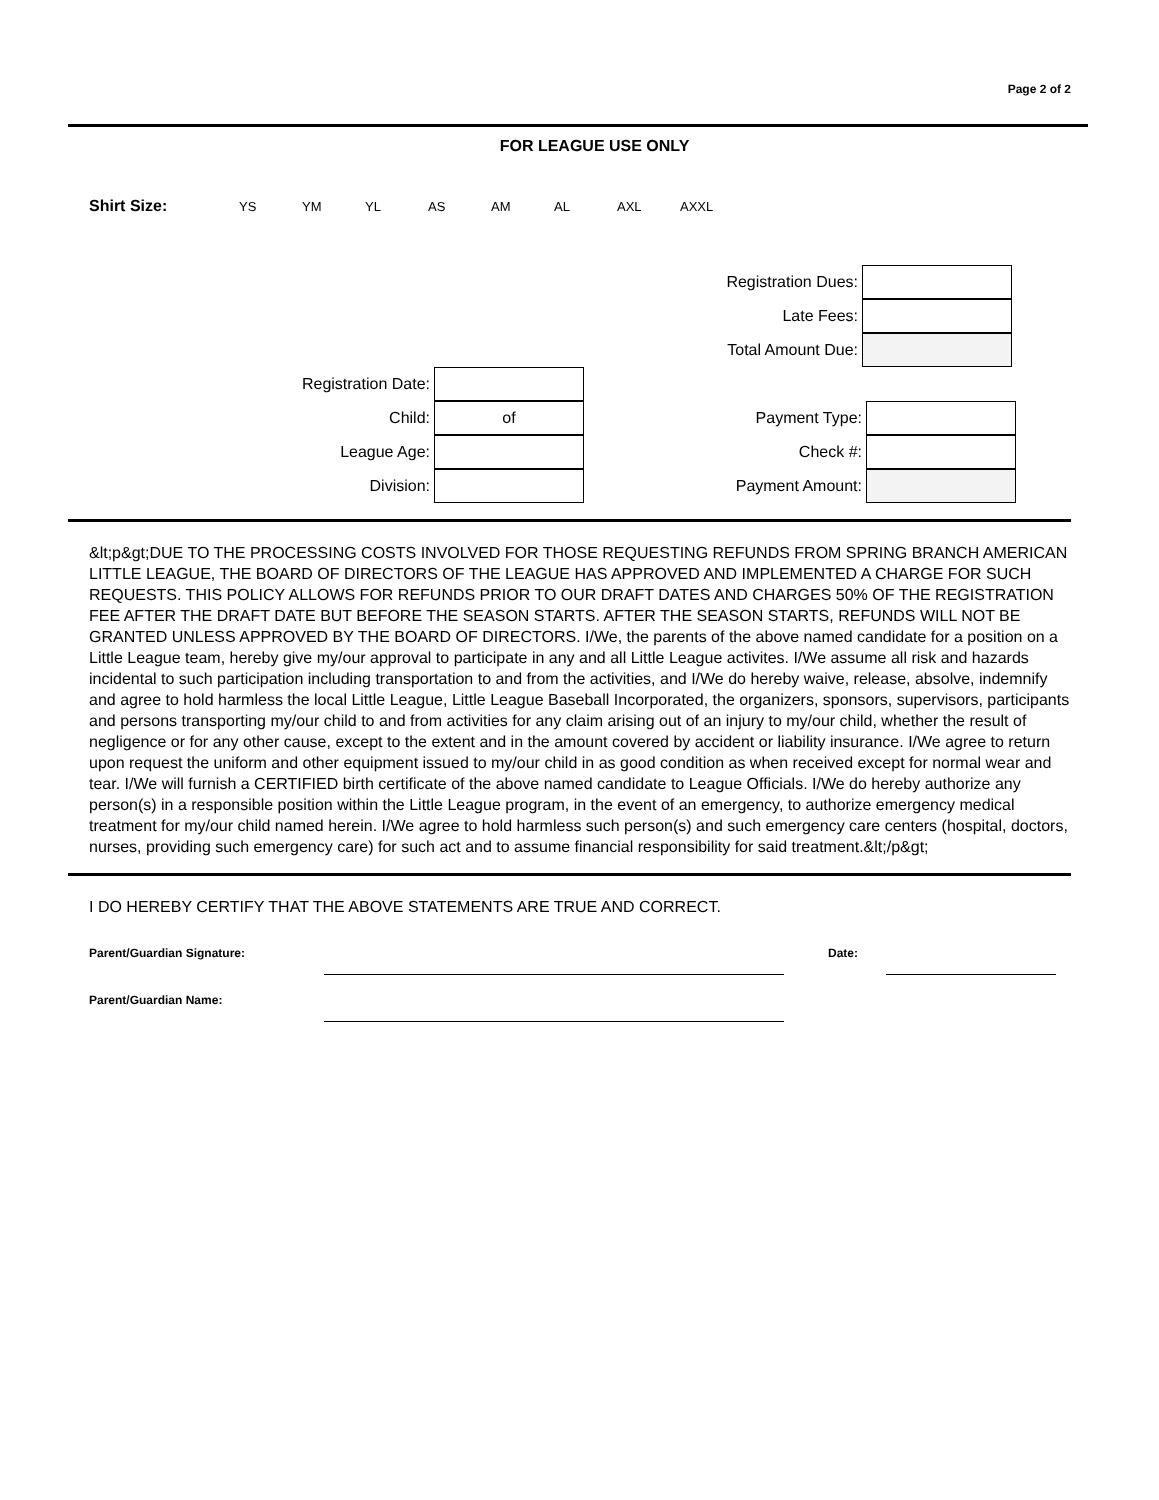Page 2 of 2
FOR LEAGUE USE ONLY
Shirt Size: YS YM YL AS AM AL AXL AXXL
Registration Dues:
Late Fees:
Total Amount Due:
Registration Date:
Child:
of
League Age:
Division:
Payment Type:
Check #:
Payment Amount:
&lt;p&gt;DUE TO THE PROCESSING COSTS INVOLVED FOR THOSE REQUESTING REFUNDS FROM SPRING BRANCH AMERICAN LITTLE LEAGUE, THE BOARD OF DIRECTORS OF THE LEAGUE HAS APPROVED AND IMPLEMENTED A CHARGE FOR SUCH REQUESTS. THIS POLICY ALLOWS FOR REFUNDS PRIOR TO OUR DRAFT DATES AND CHARGES 50% OF THE REGISTRATION FEE AFTER THE DRAFT DATE BUT BEFORE THE SEASON STARTS. AFTER THE SEASON STARTS, REFUNDS WILL NOT BE GRANTED UNLESS APPROVED BY THE BOARD OF DIRECTORS. I/We, the parents of the above named candidate for a position on a Little League team, hereby give my/our approval to participate in any and all Little League activites. I/We assume all risk and hazards incidental to such participation including transportation to and from the activities, and I/We do hereby waive, release, absolve, indemnify and agree to hold harmless the local Little League, Little League Baseball Incorporated, the organizers, sponsors, supervisors, participants and persons transporting my/our child to and from activities for any claim arising out of an injury to my/our child, whether the result of negligence or for any other cause, except to the extent and in the amount covered by accident or liability insurance. I/We agree to return upon request the uniform and other equipment issued to my/our child in as good condition as when received except for normal wear and tear. I/We will furnish a CERTIFIED birth certificate of the above named candidate to League Officials. I/We do hereby authorize any person(s) in a responsible position within the Little League program, in the event of an emergency, to authorize emergency medical treatment for my/our child named herein. I/We agree to hold harmless such person(s) and such emergency care centers (hospital, doctors, nurses, providing such emergency care) for such act and to assume financial responsibility for said treatment.&lt;/p&gt;
I DO HEREBY CERTIFY THAT THE ABOVE STATEMENTS ARE TRUE AND CORRECT.
Parent/Guardian Signature: Date:
Parent/Guardian Name: